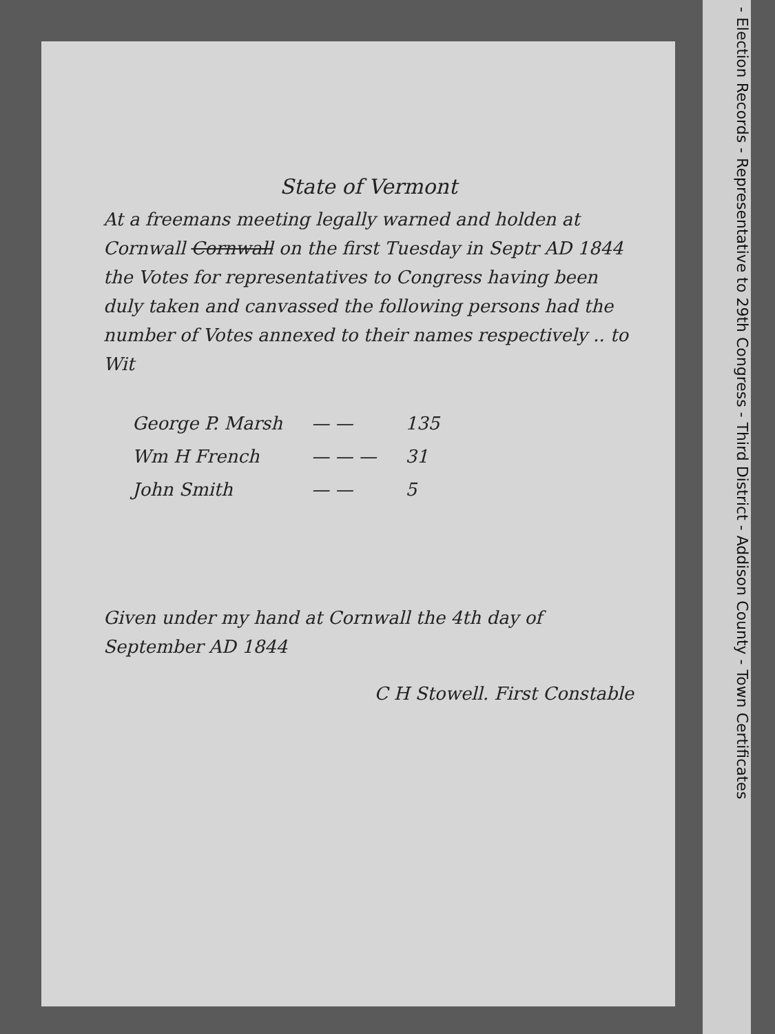State of Vermont
At a freemans meeting legally warned and holden at Cornwall Cornwall on the first Tuesday in Septr AD 1844 the Votes for representatives to Congress having been duly taken and canvassed the following persons had the number of Votes annexed to their names respectively .. to Wit
| George P. Marsh | — — | 135 |
| Wm H French | — — — | 31 |
| John Smith | — — | 5 |
Given under my hand at Cornwall the 4th day of September AD 1844
C H Stowell. First Constable
- Election Records - Representative to 29th Congress - Third District - Addison County - Town Certificates